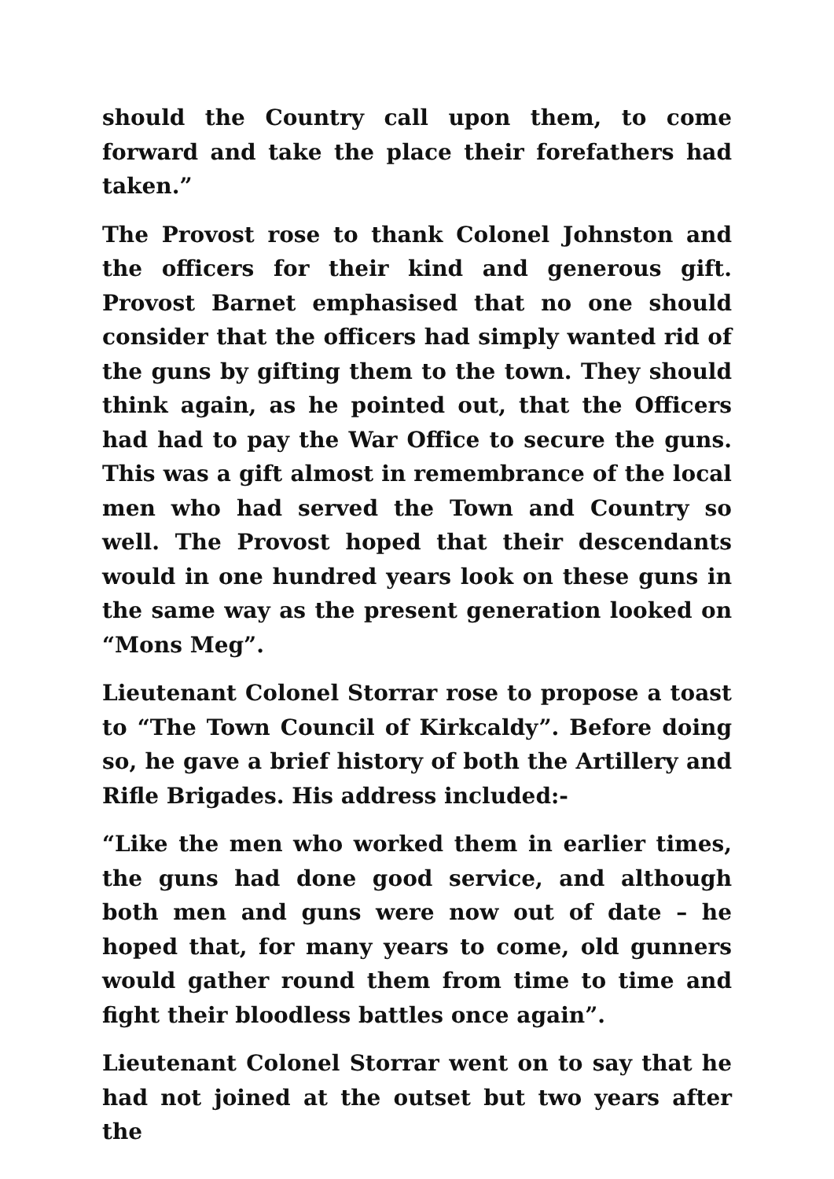should the Country call upon them, to come forward and take the place their forefathers had taken.”
The Provost rose to thank Colonel Johnston and the officers for their kind and generous gift. Provost Barnet emphasised that no one should consider that the officers had simply wanted rid of the guns by gifting them to the town. They should think again, as he pointed out, that the Officers had had to pay the War Office to secure the guns. This was a gift almost in remembrance of the local men who had served the Town and Country so well. The Provost hoped that their descendants would in one hundred years look on these guns in the same way as the present generation looked on “Mons Meg”.
Lieutenant Colonel Storrar rose to propose a toast to “The Town Council of Kirkcaldy”. Before doing so, he gave a brief history of both the Artillery and Rifle Brigades. His address included:-
“Like the men who worked them in earlier times, the guns had done good service, and although both men and guns were now out of date – he hoped that, for many years to come, old gunners would gather round them from time to time and fight their bloodless battles once again”.
Lieutenant Colonel Storrar went on to say that he had not joined at the outset but two years after the